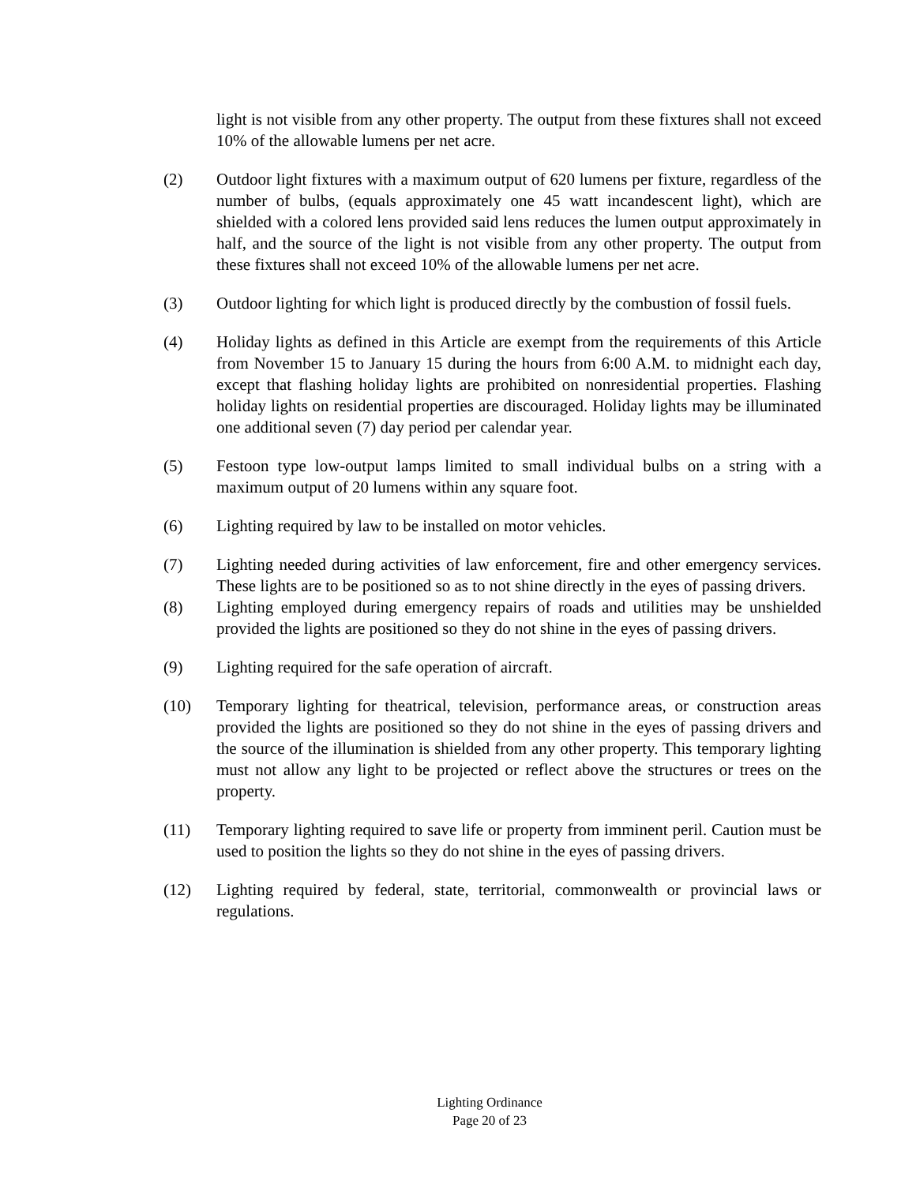light is not visible from any other property. The output from these fixtures shall not exceed 10% of the allowable lumens per net acre.
(2) Outdoor light fixtures with a maximum output of 620 lumens per fixture, regardless of the number of bulbs, (equals approximately one 45 watt incandescent light), which are shielded with a colored lens provided said lens reduces the lumen output approximately in half, and the source of the light is not visible from any other property. The output from these fixtures shall not exceed 10% of the allowable lumens per net acre.
(3) Outdoor lighting for which light is produced directly by the combustion of fossil fuels.
(4) Holiday lights as defined in this Article are exempt from the requirements of this Article from November 15 to January 15 during the hours from 6:00 A.M. to midnight each day, except that flashing holiday lights are prohibited on nonresidential properties. Flashing holiday lights on residential properties are discouraged. Holiday lights may be illuminated one additional seven (7) day period per calendar year.
(5) Festoon type low-output lamps limited to small individual bulbs on a string with a maximum output of 20 lumens within any square foot.
(6) Lighting required by law to be installed on motor vehicles.
(7) Lighting needed during activities of law enforcement, fire and other emergency services. These lights are to be positioned so as to not shine directly in the eyes of passing drivers.
(8) Lighting employed during emergency repairs of roads and utilities may be unshielded provided the lights are positioned so they do not shine in the eyes of passing drivers.
(9) Lighting required for the safe operation of aircraft.
(10) Temporary lighting for theatrical, television, performance areas, or construction areas provided the lights are positioned so they do not shine in the eyes of passing drivers and the source of the illumination is shielded from any other property. This temporary lighting must not allow any light to be projected or reflect above the structures or trees on the property.
(11) Temporary lighting required to save life or property from imminent peril. Caution must be used to position the lights so they do not shine in the eyes of passing drivers.
(12) Lighting required by federal, state, territorial, commonwealth or provincial laws or regulations.
Lighting Ordinance
Page 20 of 23